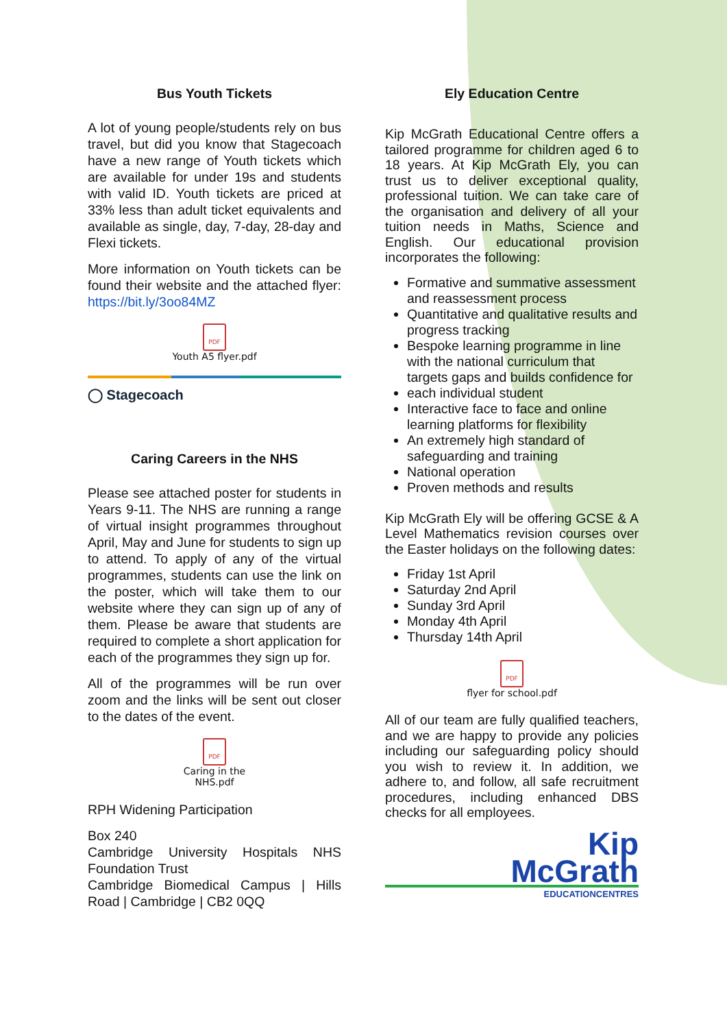Bus Youth Tickets
A lot of young people/students rely on bus travel, but did you know that Stagecoach have a new range of Youth tickets which are available for under 19s and students with valid ID. Youth tickets are priced at 33% less than adult ticket equivalents and available as single, day, 7-day, 28-day and Flexi tickets.
More information on Youth tickets can be found their website and the attached flyer: https://bit.ly/3oo84MZ
PDF
Youth A5 flyer.pdf
◯ Stagecoach
Caring Careers in the NHS
Please see attached poster for students in Years 9-11. The NHS are running a range of virtual insight programmes throughout April, May and June for students to sign up to attend. To apply of any of the virtual programmes, students can use the link on the poster, which will take them to our website where they can sign up of any of them. Please be aware that students are required to complete a short application for each of the programmes they sign up for.
All of the programmes will be run over zoom and the links will be sent out closer to the dates of the event.
PDF
Caring in the
NHS.pdf
RPH Widening Participation
Box 240
Cambridge University Hospitals NHS Foundation Trust
Cambridge Biomedical Campus | Hills Road | Cambridge | CB2 0QQ
Ely Education Centre
Kip McGrath Educational Centre offers a tailored programme for children aged 6 to 18 years. At Kip McGrath Ely, you can trust us to deliver exceptional quality, professional tuition. We can take care of the organisation and delivery of all your tuition needs in Maths, Science and English. Our educational provision incorporates the following:
Formative and summative assessment and reassessment process
Quantitative and qualitative results and progress tracking
Bespoke learning programme in line with the national curriculum that targets gaps and builds confidence for
each individual student
Interactive face to face and online learning platforms for flexibility
An extremely high standard of safeguarding and training
National operation
Proven methods and results
Kip McGrath Ely will be offering GCSE & A Level Mathematics revision courses over the Easter holidays on the following dates:
Friday 1st April
Saturday 2nd April
Sunday 3rd April
Monday 4th April
Thursday 14th April
PDF
flyer for school.pdf
All of our team are fully qualified teachers, and we are happy to provide any policies including our safeguarding policy should you wish to review it. In addition, we adhere to, and follow, all safe recruitment procedures, including enhanced DBS checks for all employees.
Kip
McGrath
EDUCATIONCENTRES